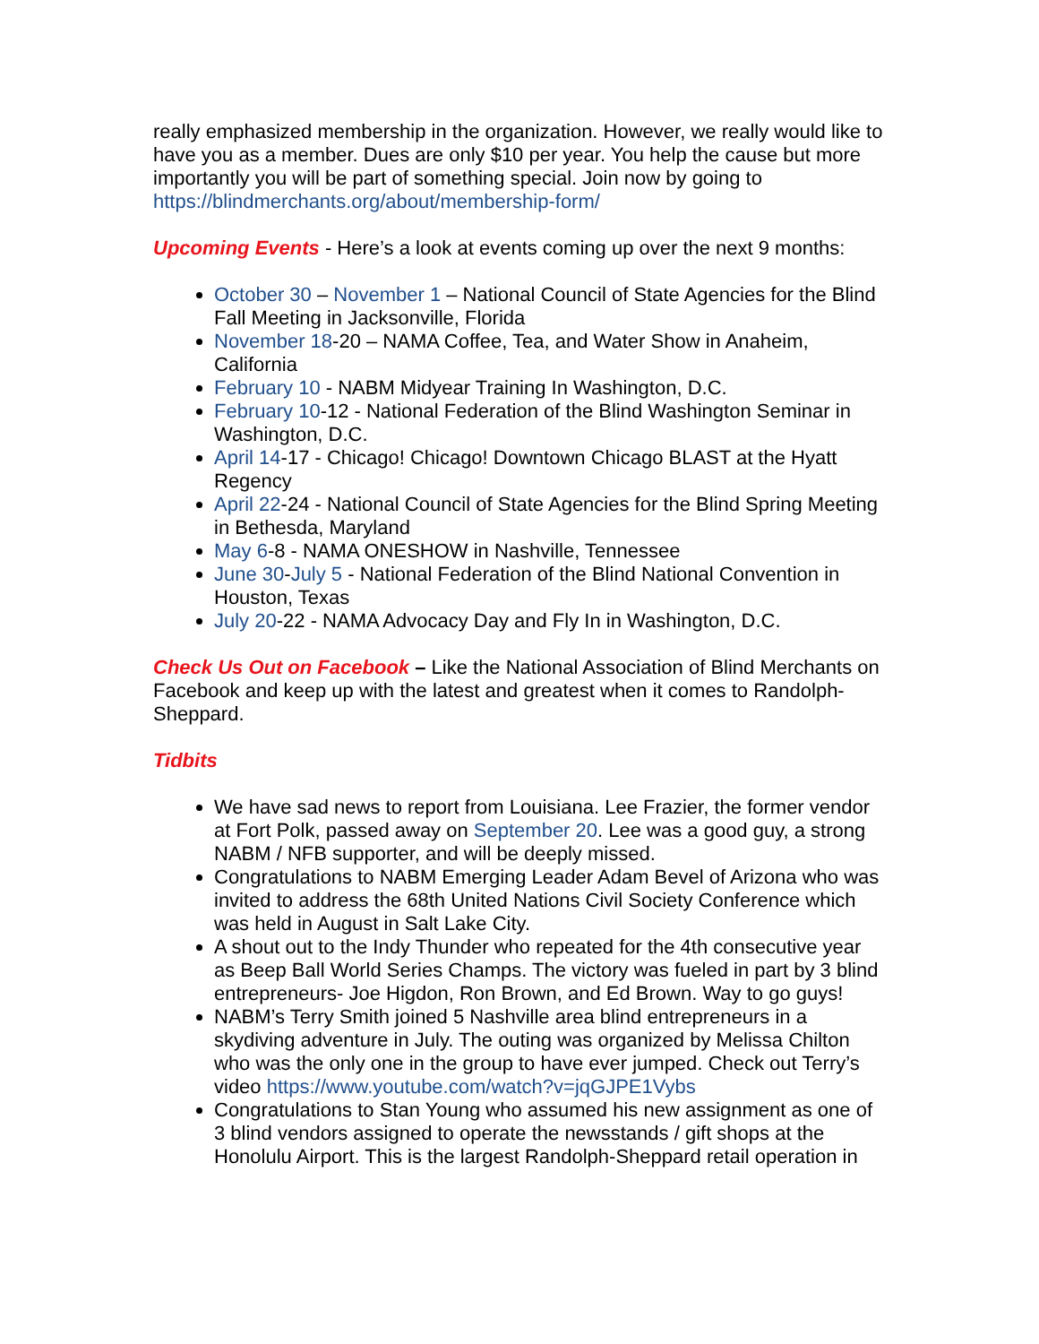really emphasized membership in the organization. However, we really would like to have you as a member. Dues are only $10 per year. You help the cause but more importantly you will be part of something special. Join now by going to https://blindmerchants.org/about/membership-form/
Upcoming Events - Here’s a look at events coming up over the next 9 months:
October 30 – November 1 – National Council of State Agencies for the Blind Fall Meeting in Jacksonville, Florida
November 18-20 – NAMA Coffee, Tea, and Water Show in Anaheim, California
February 10 - NABM Midyear Training In Washington, D.C.
February 10-12 - National Federation of the Blind Washington Seminar in Washington, D.C.
April 14-17 - Chicago! Chicago! Downtown Chicago BLAST at the Hyatt Regency
April 22-24 - National Council of State Agencies for the Blind Spring Meeting in Bethesda, Maryland
May 6-8 - NAMA ONESHOW in Nashville, Tennessee
June 30-July 5 - National Federation of the Blind National Convention in Houston, Texas
July 20-22 - NAMA Advocacy Day and Fly In in Washington, D.C.
Check Us Out on Facebook – Like the National Association of Blind Merchants on Facebook and keep up with the latest and greatest when it comes to Randolph-Sheppard.
Tidbits
We have sad news to report from Louisiana. Lee Frazier, the former vendor at Fort Polk, passed away on September 20. Lee was a good guy, a strong NABM / NFB supporter, and will be deeply missed.
Congratulations to NABM Emerging Leader Adam Bevel of Arizona who was invited to address the 68th United Nations Civil Society Conference which was held in August in Salt Lake City.
A shout out to the Indy Thunder who repeated for the 4th consecutive year as Beep Ball World Series Champs. The victory was fueled in part by 3 blind entrepreneurs- Joe Higdon, Ron Brown, and Ed Brown. Way to go guys!
NABM’s Terry Smith joined 5 Nashville area blind entrepreneurs in a skydiving adventure in July. The outing was organized by Melissa Chilton who was the only one in the group to have ever jumped. Check out Terry’s video https://www.youtube.com/watch?v=jqGJPE1Vybs
Congratulations to Stan Young who assumed his new assignment as one of 3 blind vendors assigned to operate the newsstands / gift shops at the Honolulu Airport. This is the largest Randolph-Sheppard retail operation in